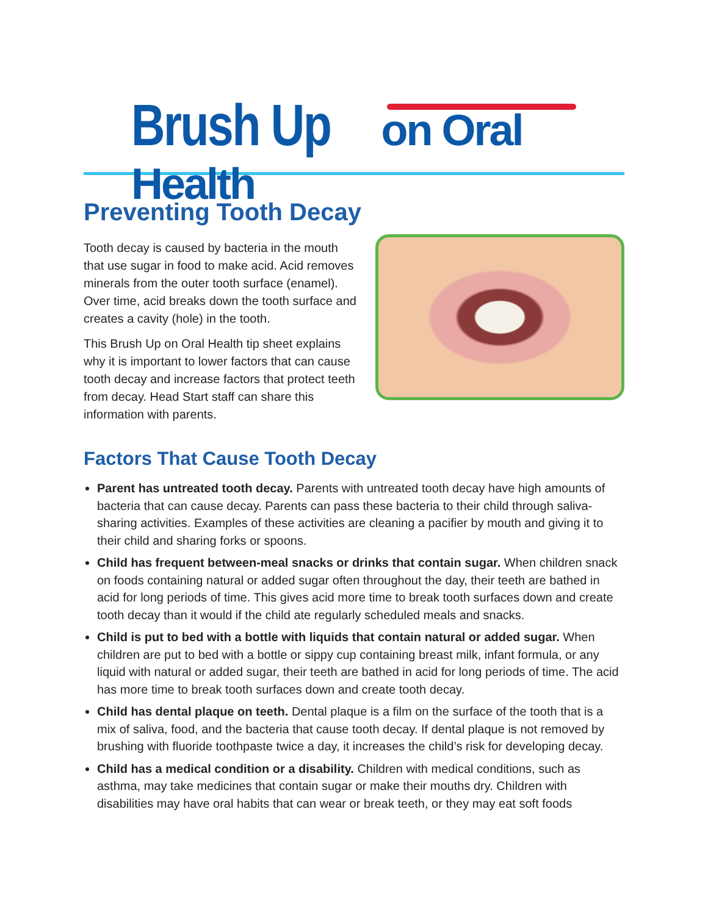Brush Up on Oral Health
Preventing Tooth Decay
Tooth decay is caused by bacteria in the mouth that use sugar in food to make acid. Acid removes minerals from the outer tooth surface (enamel). Over time, acid breaks down the tooth surface and creates a cavity (hole) in the tooth.
This Brush Up on Oral Health tip sheet explains why it is important to lower factors that can cause tooth decay and increase factors that protect teeth from decay. Head Start staff can share this information with parents.
Factors That Cause Tooth Decay
Parent has untreated tooth decay. Parents with untreated tooth decay have high amounts of bacteria that can cause decay. Parents can pass these bacteria to their child through saliva-sharing activities. Examples of these activities are cleaning a pacifier by mouth and giving it to their child and sharing forks or spoons.
Child has frequent between-meal snacks or drinks that contain sugar. When children snack on foods containing natural or added sugar often throughout the day, their teeth are bathed in acid for long periods of time. This gives acid more time to break tooth surfaces down and create tooth decay than it would if the child ate regularly scheduled meals and snacks.
Child is put to bed with a bottle with liquids that contain natural or added sugar. When children are put to bed with a bottle or sippy cup containing breast milk, infant formula, or any liquid with natural or added sugar, their teeth are bathed in acid for long periods of time. The acid has more time to break tooth surfaces down and create tooth decay.
Child has dental plaque on teeth. Dental plaque is a film on the surface of the tooth that is a mix of saliva, food, and the bacteria that cause tooth decay. If dental plaque is not removed by brushing with fluoride toothpaste twice a day, it increases the child’s risk for developing decay.
Child has a medical condition or a disability. Children with medical conditions, such as asthma, may take medicines that contain sugar or make their mouths dry. Children with disabilities may have oral habits that can wear or break teeth, or they may eat soft foods